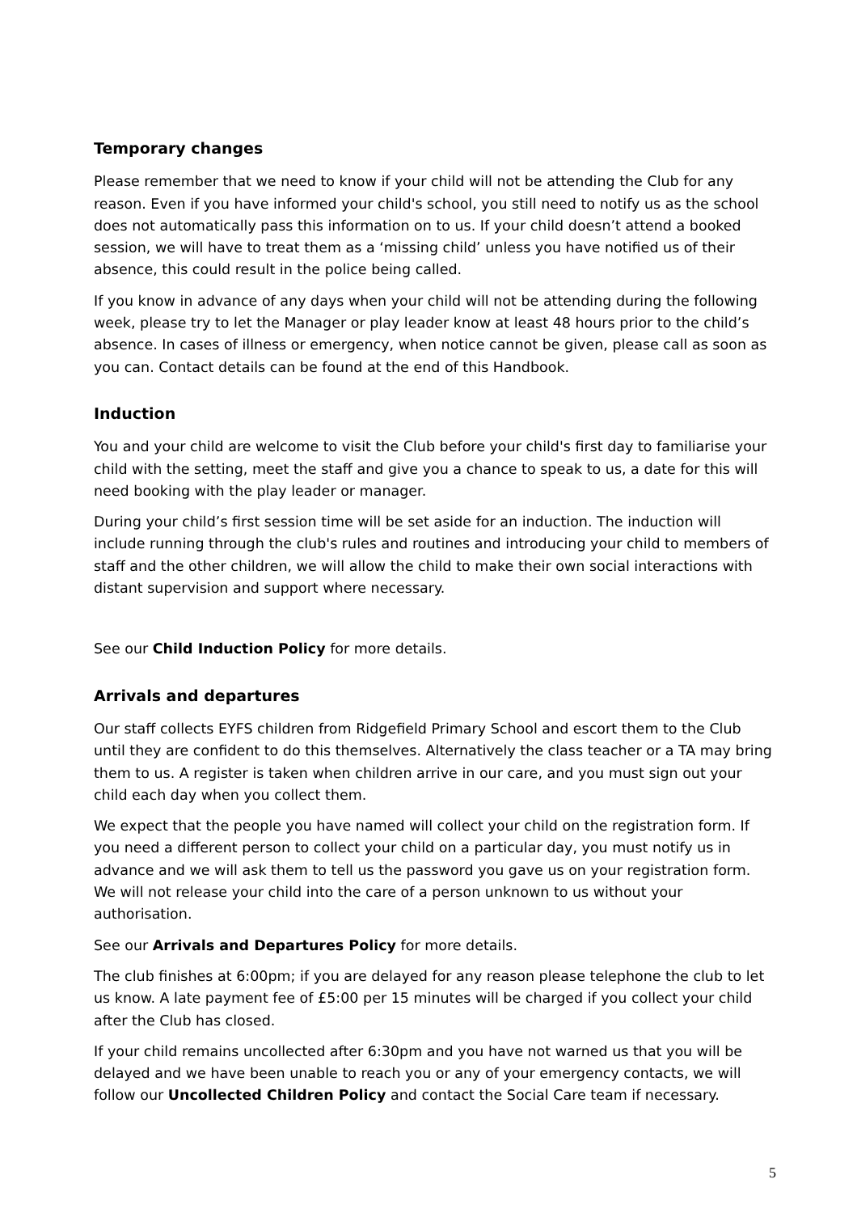Temporary changes
Please remember that we need to know if your child will not be attending the Club for any reason. Even if you have informed your child's school, you still need to notify us as the school does not automatically pass this information on to us. If your child doesn’t attend a booked session, we will have to treat them as a ‘missing child’ unless you have notified us of their absence, this could result in the police being called.
If you know in advance of any days when your child will not be attending during the following week, please try to let the Manager or play leader know at least 48 hours prior to the child’s absence. In cases of illness or emergency, when notice cannot be given, please call as soon as you can. Contact details can be found at the end of this Handbook.
Induction
You and your child are welcome to visit the Club before your child's first day to familiarise your child with the setting, meet the staff and give you a chance to speak to us, a date for this will need booking with the play leader or manager.
During your child’s first session time will be set aside for an induction. The induction will include running through the club's rules and routines and introducing your child to members of staff and the other children, we will allow the child to make their own social interactions with distant supervision and support where necessary.
See our Child Induction Policy for more details.
Arrivals and departures
Our staff collects EYFS children from Ridgefield Primary School and escort them to the Club until they are confident to do this themselves. Alternatively the class teacher or a TA may bring them to us. A register is taken when children arrive in our care, and you must sign out your child each day when you collect them.
We expect that the people you have named will collect your child on the registration form. If you need a different person to collect your child on a particular day, you must notify us in advance and we will ask them to tell us the password you gave us on your registration form. We will not release your child into the care of a person unknown to us without your authorisation.
See our Arrivals and Departures Policy for more details.
The club finishes at 6:00pm; if you are delayed for any reason please telephone the club to let us know. A late payment fee of £5:00 per 15 minutes will be charged if you collect your child after the Club has closed.
If your child remains uncollected after 6:30pm and you have not warned us that you will be delayed and we have been unable to reach you or any of your emergency contacts, we will follow our Uncollected Children Policy and contact the Social Care team if necessary.
5